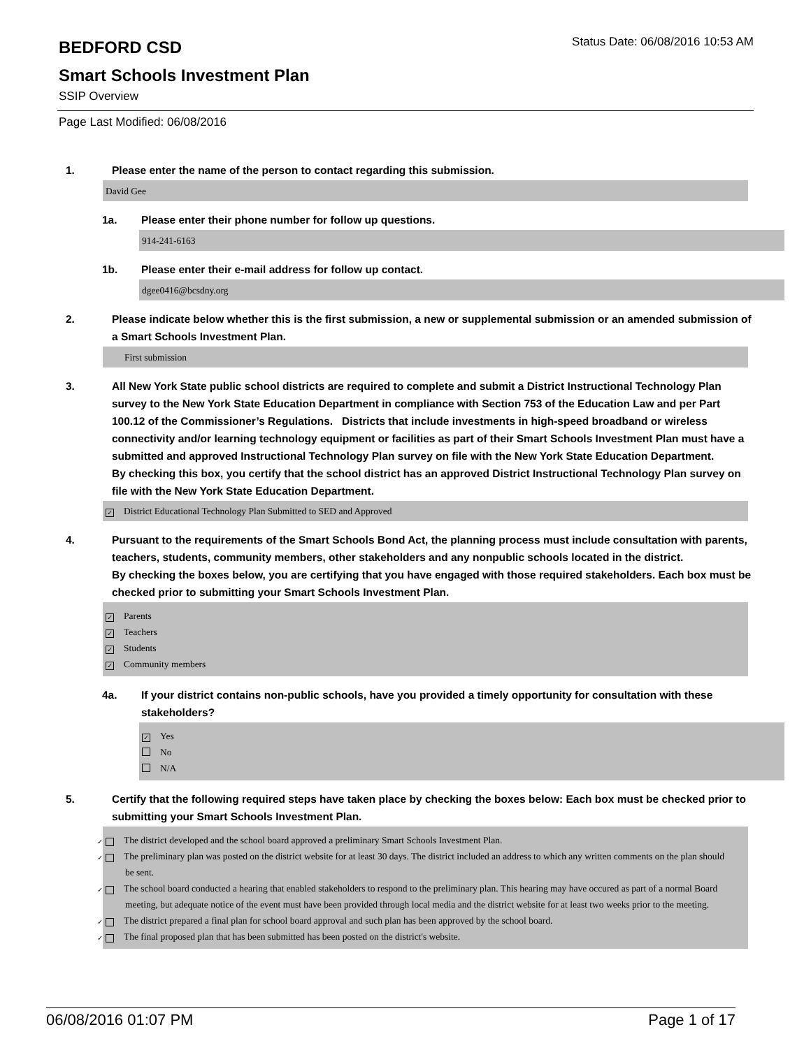BEDFORD CSD
Status Date: 06/08/2016 10:53 AM
Smart Schools Investment Plan
SSIP Overview
Page Last Modified: 06/08/2016
1. Please enter the name of the person to contact regarding this submission.
David Gee
1a. Please enter their phone number for follow up questions.
914-241-6163
1b. Please enter their e-mail address for follow up contact.
dgee0416@bcsdny.org
2. Please indicate below whether this is the first submission, a new or supplemental submission or an amended submission of a Smart Schools Investment Plan.
First submission
3. All New York State public school districts are required to complete and submit a District Instructional Technology Plan survey to the New York State Education Department in compliance with Section 753 of the Education Law and per Part 100.12 of the Commissioner’s Regulations. Districts that include investments in high-speed broadband or wireless connectivity and/or learning technology equipment or facilities as part of their Smart Schools Investment Plan must have a submitted and approved Instructional Technology Plan survey on file with the New York State Education Department.
By checking this box, you certify that the school district has an approved District Instructional Technology Plan survey on file with the New York State Education Department.
✓ District Educational Technology Plan Submitted to SED and Approved
4. Pursuant to the requirements of the Smart Schools Bond Act, the planning process must include consultation with parents, teachers, students, community members, other stakeholders and any nonpublic schools located in the district.
By checking the boxes below, you are certifying that you have engaged with those required stakeholders. Each box must be checked prior to submitting your Smart Schools Investment Plan.
✓ Parents
✓ Teachers
✓ Students
✓ Community members
4a. If your district contains non-public schools, have you provided a timely opportunity for consultation with these stakeholders?
✓ Yes
No
N/A
5. Certify that the following required steps have taken place by checking the boxes below: Each box must be checked prior to submitting your Smart Schools Investment Plan.
✓ The district developed and the school board approved a preliminary Smart Schools Investment Plan.
✓ The preliminary plan was posted on the district website for at least 30 days. The district included an address to which any written comments on the plan should be sent.
✓ The school board conducted a hearing that enabled stakeholders to respond to the preliminary plan. This hearing may have occured as part of a normal Board meeting, but adequate notice of the event must have been provided through local media and the district website for at least two weeks prior to the meeting.
✓ The district prepared a final plan for school board approval and such plan has been approved by the school board.
✓ The final proposed plan that has been submitted has been posted on the district's website.
06/08/2016 01:07 PM Page 1 of 17